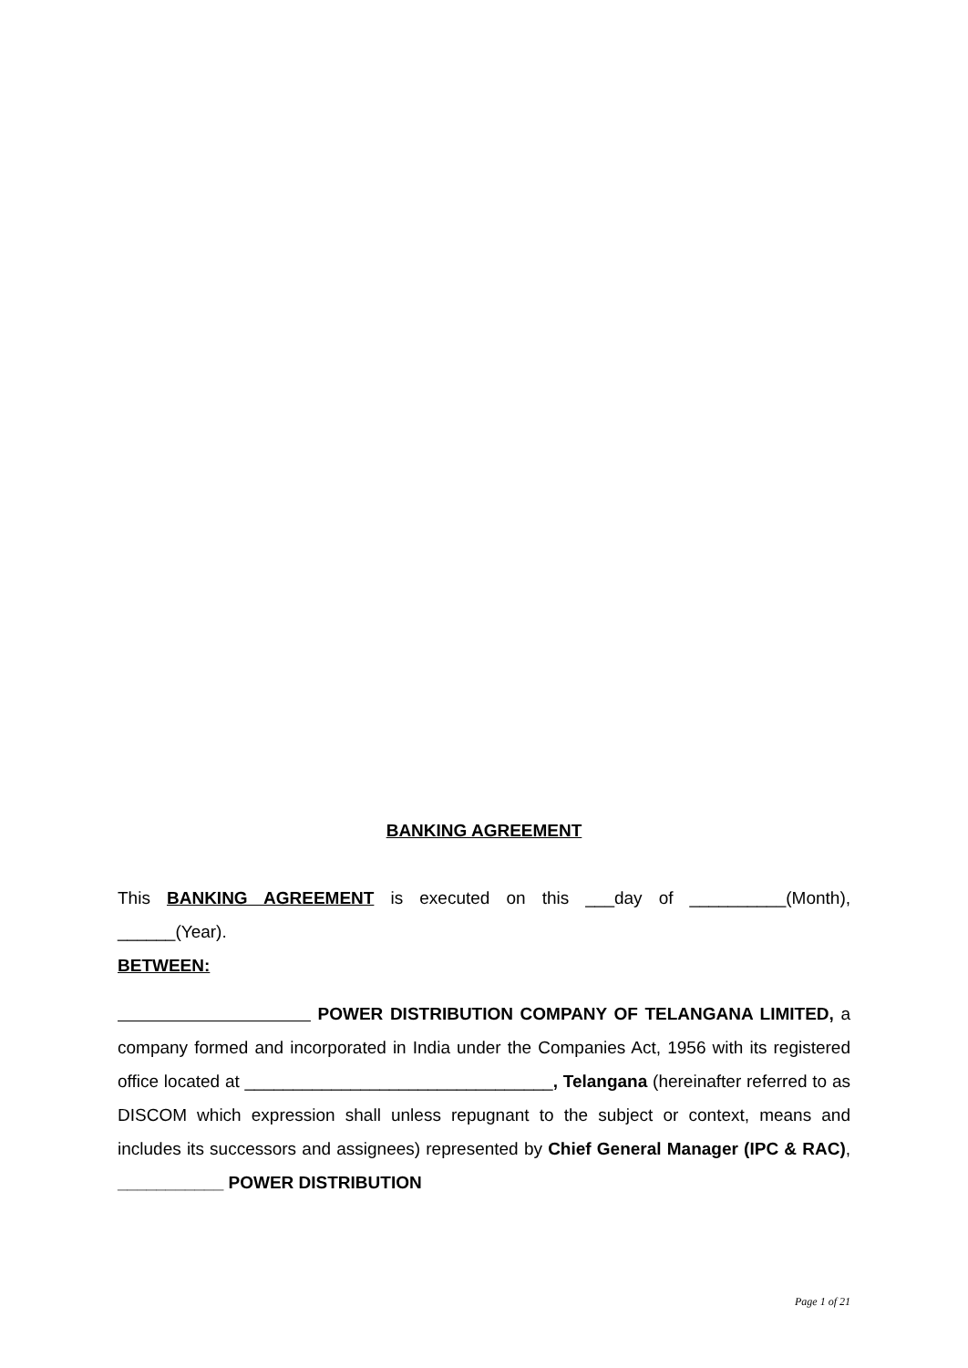BANKING AGREEMENT
This BANKING AGREEMENT is executed on this ___day of __________(Month), ______(Year).
BETWEEN:
POWER DISTRIBUTION COMPANY OF TELANGANA LIMITED, a company formed and incorporated in India under the Companies Act, 1956 with its registered office located at ________________________________, Telangana (hereinafter referred to as DISCOM which expression shall unless repugnant to the subject or context, means and includes its successors and assignees) represented by Chief General Manager (IPC & RAC), ___________ POWER DISTRIBUTION
Page 1 of 21